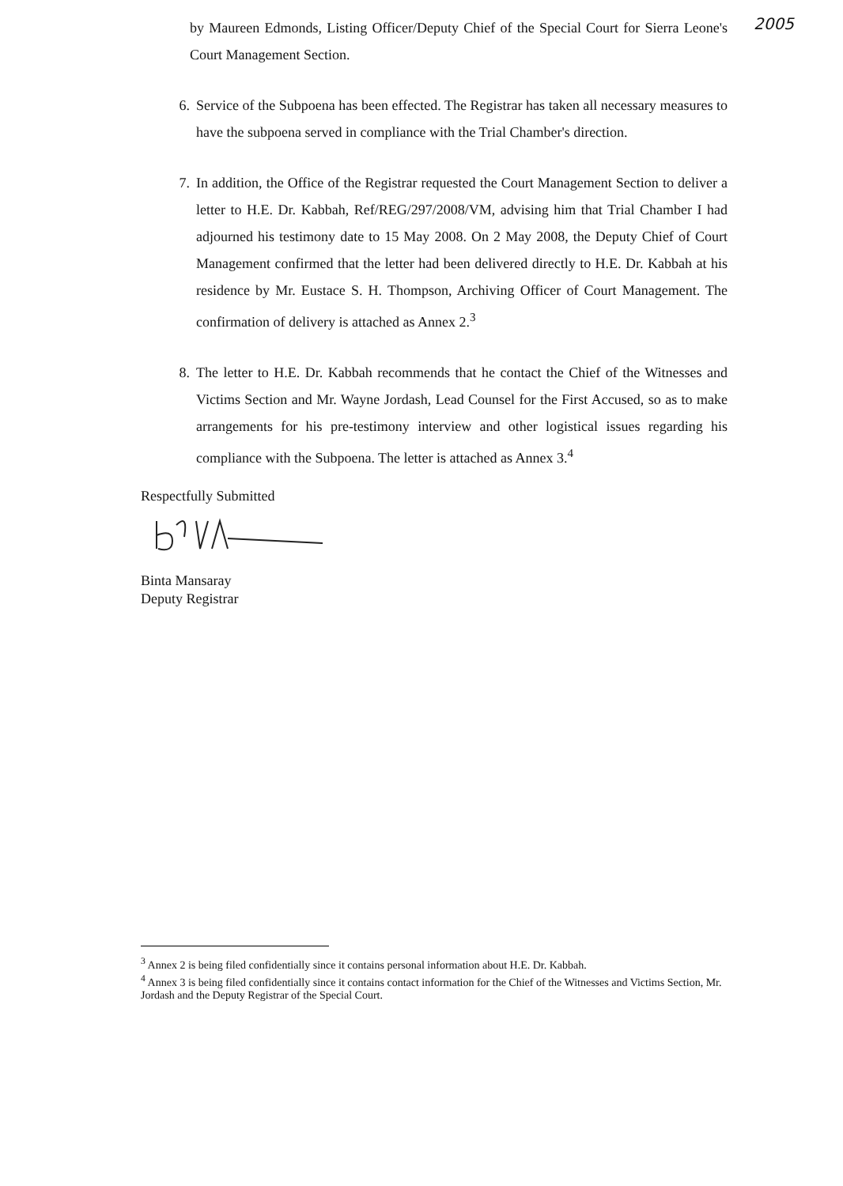2005
by Maureen Edmonds, Listing Officer/Deputy Chief of the Special Court for Sierra Leone's Court Management Section.
6. Service of the Subpoena has been effected. The Registrar has taken all necessary measures to have the subpoena served in compliance with the Trial Chamber's direction.
7. In addition, the Office of the Registrar requested the Court Management Section to deliver a letter to H.E. Dr. Kabbah, Ref/REG/297/2008/VM, advising him that Trial Chamber I had adjourned his testimony date to 15 May 2008. On 2 May 2008, the Deputy Chief of Court Management confirmed that the letter had been delivered directly to H.E. Dr. Kabbah at his residence by Mr. Eustace S. H. Thompson, Archiving Officer of Court Management. The confirmation of delivery is attached as Annex 2.<sup>3</sup>
8. The letter to H.E. Dr. Kabbah recommends that he contact the Chief of the Witnesses and Victims Section and Mr. Wayne Jordash, Lead Counsel for the First Accused, so as to make arrangements for his pre-testimony interview and other logistical issues regarding his compliance with the Subpoena. The letter is attached as Annex 3.<sup>4</sup>
Respectfully Submitted
Binta Mansaray
Deputy Registrar
<sup>3</sup> Annex 2 is being filed confidentially since it contains personal information about H.E. Dr. Kabbah.
<sup>4</sup> Annex 3 is being filed confidentially since it contains contact information for the Chief of the Witnesses and Victims Section, Mr. Jordash and the Deputy Registrar of the Special Court.